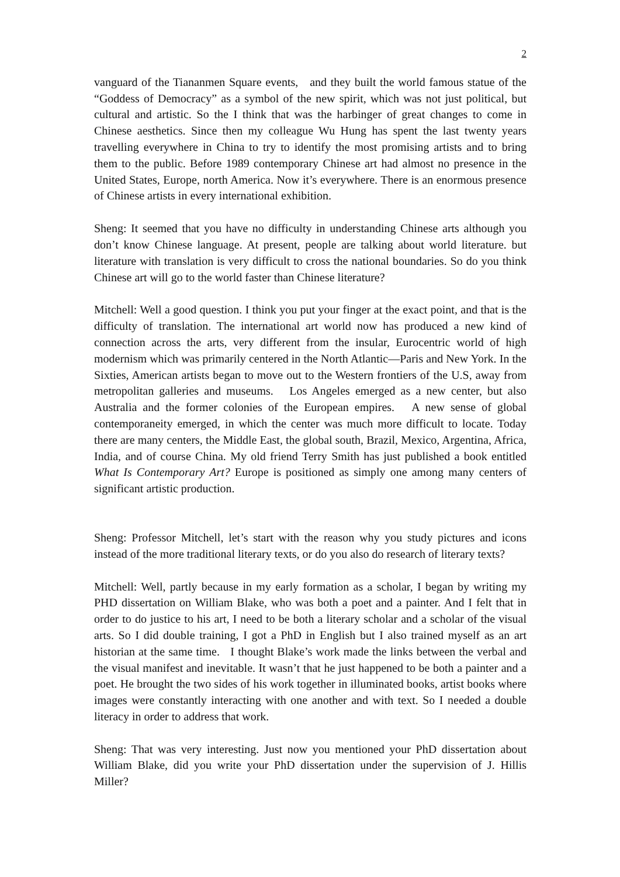2
vanguard of the Tiananmen Square events, and they built the world famous statue of the “Goddess of Democracy” as a symbol of the new spirit, which was not just political, but cultural and artistic. So the I think that was the harbinger of great changes to come in Chinese aesthetics. Since then my colleague Wu Hung has spent the last twenty years travelling everywhere in China to try to identify the most promising artists and to bring them to the public. Before 1989 contemporary Chinese art had almost no presence in the United States, Europe, north America. Now it’s everywhere. There is an enormous presence of Chinese artists in every international exhibition.
Sheng: It seemed that you have no difficulty in understanding Chinese arts although you don’t know Chinese language. At present, people are talking about world literature. but literature with translation is very difficult to cross the national boundaries. So do you think Chinese art will go to the world faster than Chinese literature?
Mitchell: Well a good question. I think you put your finger at the exact point, and that is the difficulty of translation. The international art world now has produced a new kind of connection across the arts, very different from the insular, Eurocentric world of high modernism which was primarily centered in the North Atlantic—Paris and New York. In the Sixties, American artists began to move out to the Western frontiers of the U.S, away from metropolitan galleries and museums. Los Angeles emerged as a new center, but also Australia and the former colonies of the European empires. A new sense of global contemporaneity emerged, in which the center was much more difficult to locate. Today there are many centers, the Middle East, the global south, Brazil, Mexico, Argentina, Africa, India, and of course China. My old friend Terry Smith has just published a book entitled What Is Contemporary Art? Europe is positioned as simply one among many centers of significant artistic production.
Sheng: Professor Mitchell, let’s start with the reason why you study pictures and icons instead of the more traditional literary texts, or do you also do research of literary texts?
Mitchell: Well, partly because in my early formation as a scholar, I began by writing my PHD dissertation on William Blake, who was both a poet and a painter. And I felt that in order to do justice to his art, I need to be both a literary scholar and a scholar of the visual arts. So I did double training, I got a PhD in English but I also trained myself as an art historian at the same time. I thought Blake’s work made the links between the verbal and the visual manifest and inevitable. It wasn’t that he just happened to be both a painter and a poet. He brought the two sides of his work together in illuminated books, artist books where images were constantly interacting with one another and with text. So I needed a double literacy in order to address that work.
Sheng: That was very interesting. Just now you mentioned your PhD dissertation about William Blake, did you write your PhD dissertation under the supervision of J. Hillis Miller?